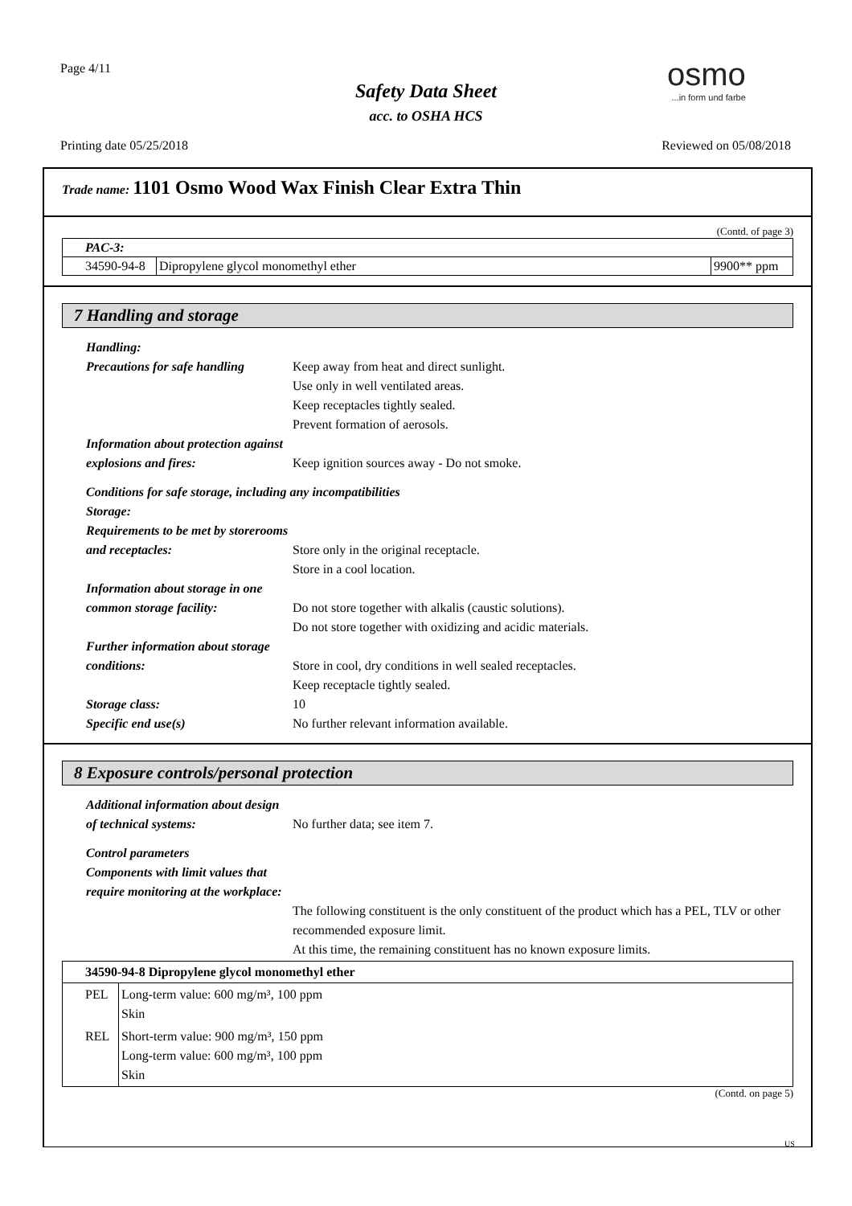Page 4/11
Safety Data Sheet
acc. to OSHA HCS
osmo...in form und farbe
Printing date 05/25/2018 Reviewed on 05/08/2018
Trade name: 1101 Osmo Wood Wax Finish Clear Extra Thin
(Contd. of page 3)
| PAC-3: | | |
| 34590-94-8 | Dipropylene glycol monomethyl ether | 9900** ppm |
7 Handling and storage
Handling:
Precautions for safe handling
Keep away from heat and direct sunlight.
Use only in well ventilated areas.
Keep receptacles tightly sealed.
Prevent formation of aerosols.
Information about protection against explosions and fires:
Keep ignition sources away - Do not smoke.
Conditions for safe storage, including any incompatibilities
Storage:
Requirements to be met by storerooms and receptacles:
Store only in the original receptacle.
Store in a cool location.
Information about storage in one common storage facility:
Do not store together with alkalis (caustic solutions).
Do not store together with oxidizing and acidic materials.
Further information about storage conditions:
Store in cool, dry conditions in well sealed receptacles.
Keep receptacle tightly sealed.
Storage class: 10
Specific end use(s) No further relevant information available.
8 Exposure controls/personal protection
Additional information about design of technical systems:
No further data; see item 7.
Control parameters
Components with limit values that require monitoring at the workplace:
The following constituent is the only constituent of the product which has a PEL, TLV or other recommended exposure limit.
At this time, the remaining constituent has no known exposure limits.
| 34590-94-8 Dipropylene glycol monomethyl ether | |
| --- | --- |
| PEL | Long-term value: 600 mg/m³, 100 ppm Skin |
| REL | Short-term value: 900 mg/m³, 150 ppm Long-term value: 600 mg/m³, 100 ppm Skin |
(Contd. on page 5)
US